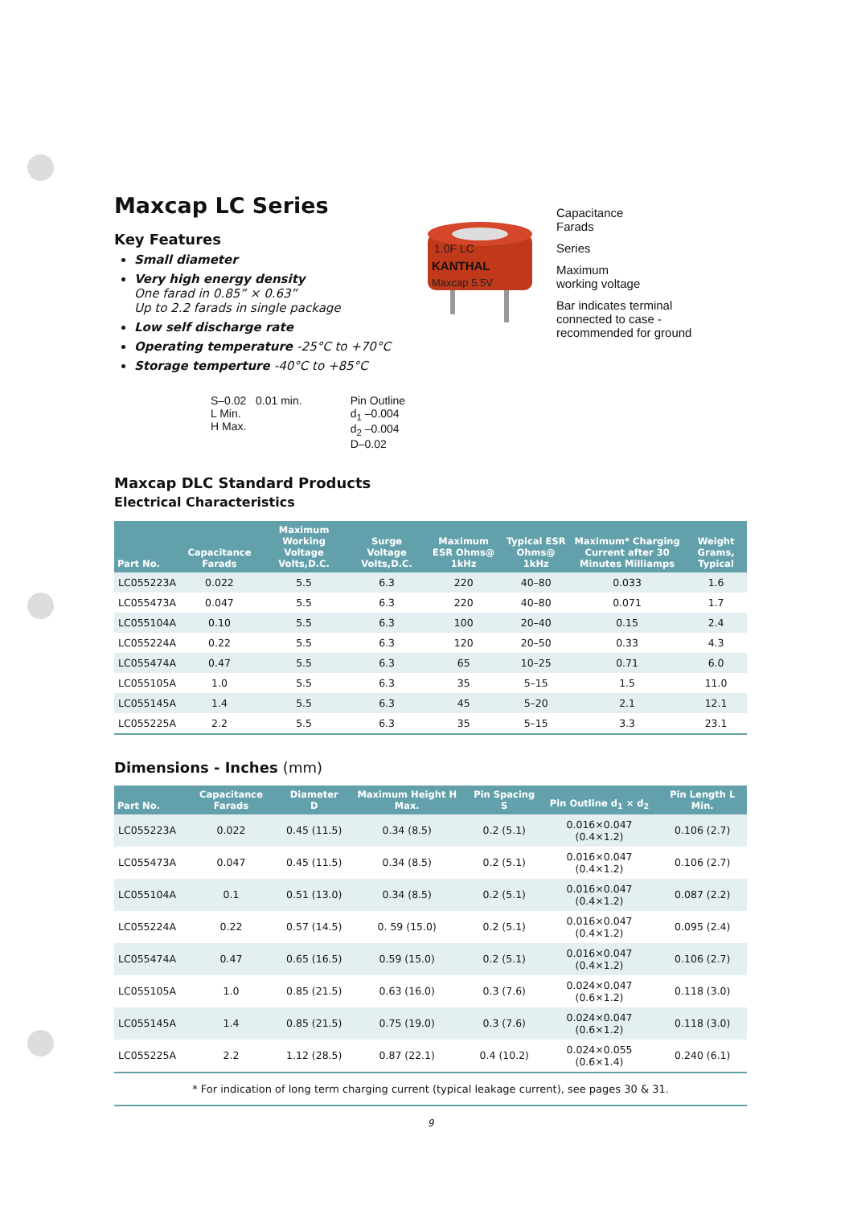Maxcap LC Series
Key Features
Small diameter
Very high energy density
One farad in 0.85” × 0.63”
Up to 2.2 farads in single package
Low self discharge rate
Operating temperature -25°C to +70°C
Storage temperture -40°C to +85°C
1.0F LC
KANTHAL
Maxcap 5.5V
Capacitance
Farads
Series
Maximum
working voltage
Bar indicates terminal
connected to case -
recommended for ground
S–0.02 0.01 min.
L Min.
H Max.
Pin Outline
d<sub>1</sub> –0.004
d<sub>2</sub> –0.004
D–0.02
Maxcap DLC Standard Products
Electrical Characteristics
| Part No. | Capacitance Farads | Maximum Working Voltage Volts,D.C. | Surge Voltage Volts,D.C. | Maximum ESR Ohms@ 1kHz | Typical ESR Ohms@ 1kHz | Maximum* Charging Current after 30 Minutes Milliamps | Weight Grams, Typical |
| --- | --- | --- | --- | --- | --- | --- | --- |
| LC055223A | 0.022 | 5.5 | 6.3 | 220 | 40–80 | 0.033 | 1.6 |
| LC055473A | 0.047 | 5.5 | 6.3 | 220 | 40–80 | 0.071 | 1.7 |
| LC055104A | 0.10 | 5.5 | 6.3 | 100 | 20–40 | 0.15 | 2.4 |
| LC055224A | 0.22 | 5.5 | 6.3 | 120 | 20–50 | 0.33 | 4.3 |
| LC055474A | 0.47 | 5.5 | 6.3 | 65 | 10–25 | 0.71 | 6.0 |
| LC055105A | 1.0 | 5.5 | 6.3 | 35 | 5–15 | 1.5 | 11.0 |
| LC055145A | 1.4 | 5.5 | 6.3 | 45 | 5–20 | 2.1 | 12.1 |
| LC055225A | 2.2 | 5.5 | 6.3 | 35 | 5–15 | 3.3 | 23.1 |
Dimensions - Inches (mm)
| Part No. | Capacitance Farads | Diameter D | Maximum Height H Max. | Pin Spacing S | Pin Outline d<sub>1</sub> × d<sub>2</sub> | Pin Length L Min. |
| --- | --- | --- | --- | --- | --- | --- |
| LC055223A | 0.022 | 0.45 (11.5) | 0.34 (8.5) | 0.2 (5.1) | 0.016×0.047 (0.4×1.2) | 0.106 (2.7) |
| LC055473A | 0.047 | 0.45 (11.5) | 0.34 (8.5) | 0.2 (5.1) | 0.016×0.047 (0.4×1.2) | 0.106 (2.7) |
| LC055104A | 0.1 | 0.51 (13.0) | 0.34 (8.5) | 0.2 (5.1) | 0.016×0.047 (0.4×1.2) | 0.087 (2.2) |
| LC055224A | 0.22 | 0.57 (14.5) | 0. 59 (15.0) | 0.2 (5.1) | 0.016×0.047 (0.4×1.2) | 0.095 (2.4) |
| LC055474A | 0.47 | 0.65 (16.5) | 0.59 (15.0) | 0.2 (5.1) | 0.016×0.047 (0.4×1.2) | 0.106 (2.7) |
| LC055105A | 1.0 | 0.85 (21.5) | 0.63 (16.0) | 0.3 (7.6) | 0.024×0.047 (0.6×1.2) | 0.118 (3.0) |
| LC055145A | 1.4 | 0.85 (21.5) | 0.75 (19.0) | 0.3 (7.6) | 0.024×0.047 (0.6×1.2) | 0.118 (3.0) |
| LC055225A | 2.2 | 1.12 (28.5) | 0.87 (22.1) | 0.4 (10.2) | 0.024×0.055 (0.6×1.4) | 0.240 (6.1) |
* For indication of long term charging current (typical leakage current), see pages 30 & 31.
9